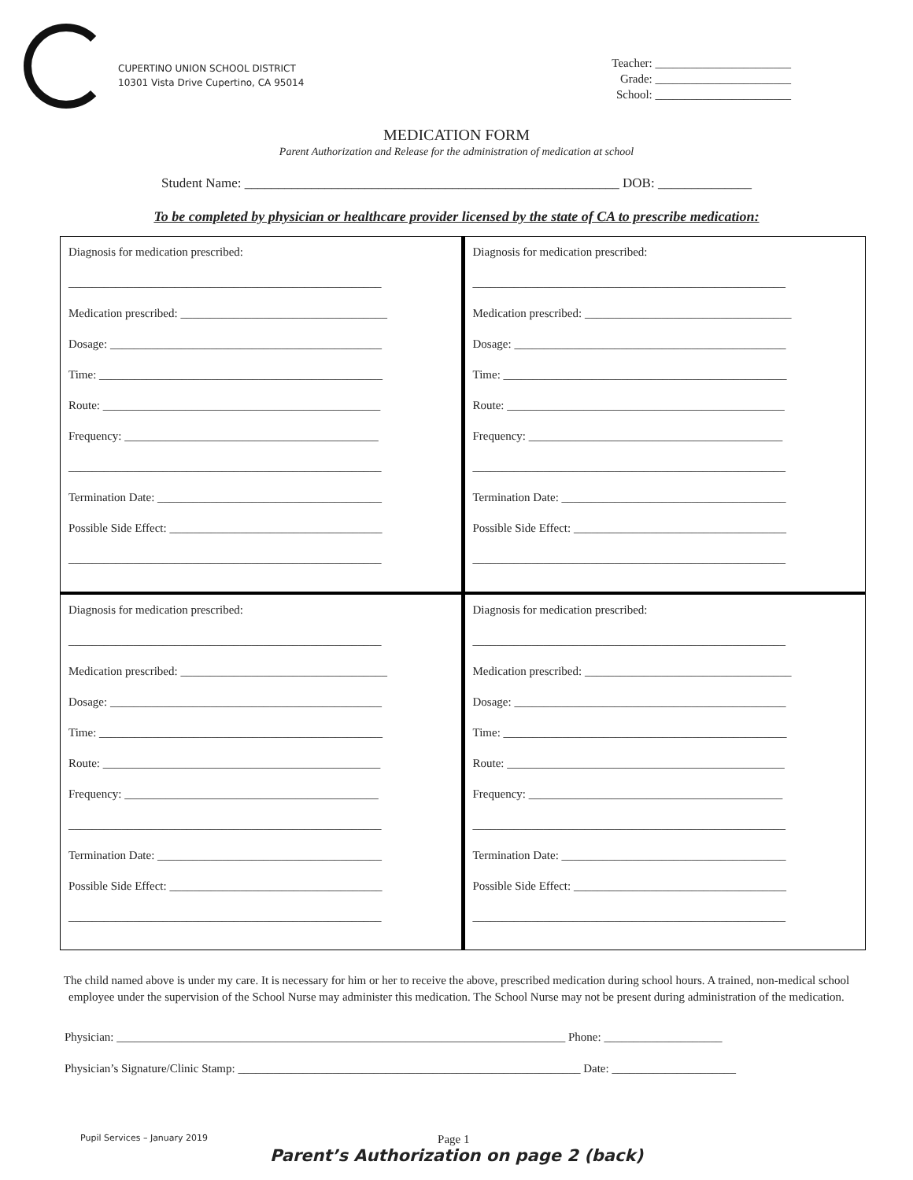CUPERTINO UNION SCHOOL DISTRICT
10301 Vista Drive Cupertino, CA 95014
Teacher: _______________________
Grade: _______________________
School: _______________________
MEDICATION FORM
Parent Authorization and Release for the administration of medication at school
Student Name: ________________________________________________________ DOB: ______________
To be completed by physician or healthcare provider licensed by the state of CA to prescribe medication:
| Diagnosis for medication prescribed: _____________________________________________________ Medication prescribed: ___________________________________ Dosage: ______________________________________________ Time: ________________________________________________ Route: _______________________________________________ Frequency: ___________________________________________ _____________________________________________________ Termination Date: ______________________________________ Possible Side Effect: ____________________________________ _____________________________________________________ | Diagnosis for medication prescribed: _____________________________________________________ Medication prescribed: ___________________________________ Dosage: ______________________________________________ Time: ________________________________________________ Route: _______________________________________________ Frequency: ___________________________________________ _____________________________________________________ Termination Date: ______________________________________ Possible Side Effect: ____________________________________ _____________________________________________________ |
| Diagnosis for medication prescribed: _____________________________________________________ Medication prescribed: ___________________________________ Dosage: ______________________________________________ Time: ________________________________________________ Route: _______________________________________________ Frequency: ___________________________________________ _____________________________________________________ Termination Date: ______________________________________ Possible Side Effect: ____________________________________ _____________________________________________________ | Diagnosis for medication prescribed: _____________________________________________________ Medication prescribed: ___________________________________ Dosage: ______________________________________________ Time: ________________________________________________ Route: _______________________________________________ Frequency: ___________________________________________ _____________________________________________________ Termination Date: ______________________________________ Possible Side Effect: ____________________________________ _____________________________________________________ |
The child named above is under my care. It is necessary for him or her to receive the above, prescribed medication during school hours. A trained, non-medical school employee under the supervision of the School Nurse may administer this medication. The School Nurse may not be present during administration of the medication.
Physician: ____________________________________________________________________________ Phone: ____________________
Physician’s Signature/Clinic Stamp: __________________________________________________________ Date: _____________________
Pupil Services – January 2019 Page 1
Parent’s Authorization on page 2 (back)